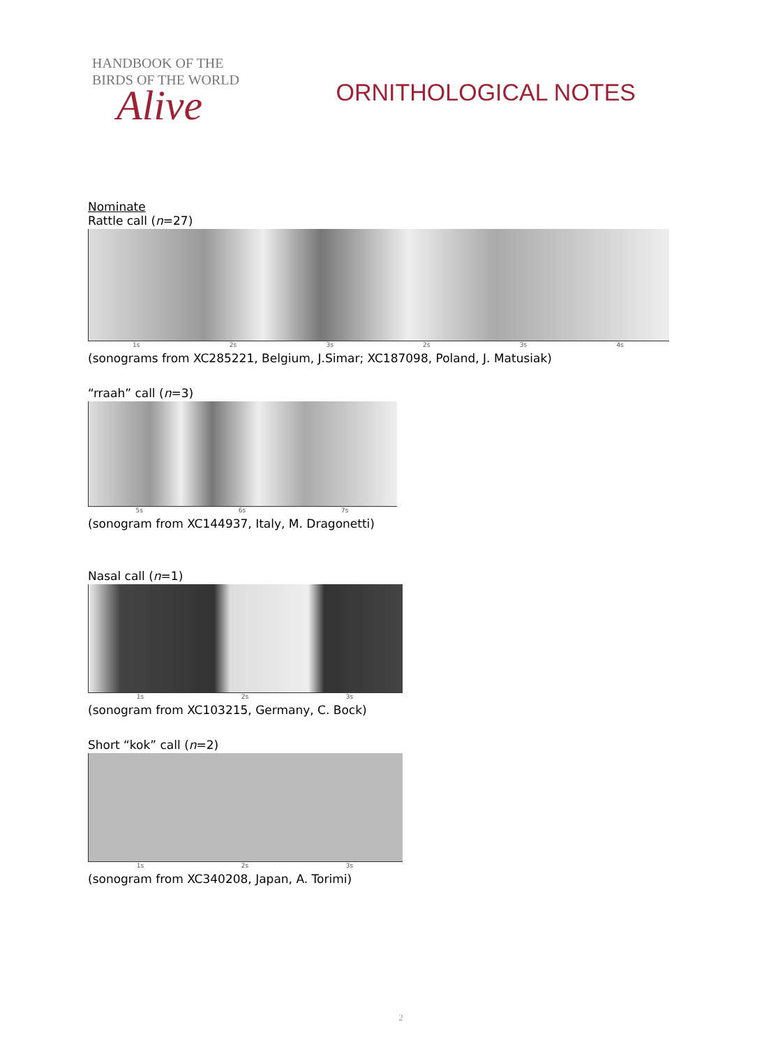HANDBOOK OF THE
BIRDS OF THE WORLD
Alive
ORNITHOLOGICAL NOTES
Nominate
Rattle call (n=27)
1s 2s 3s 2s 3s 4s
(sonograms from XC285221, Belgium, J.Simar; XC187098, Poland, J. Matusiak)
“rraah” call (n=3)
5s 6s 7s
(sonogram from XC144937, Italy, M. Dragonetti)
Nasal call (n=1)
1s 2s 3s
(sonogram from XC103215, Germany, C. Bock)
Short “kok” call (n=2)
1s 2s 3s
(sonogram from XC340208, Japan, A. Torimi)
2